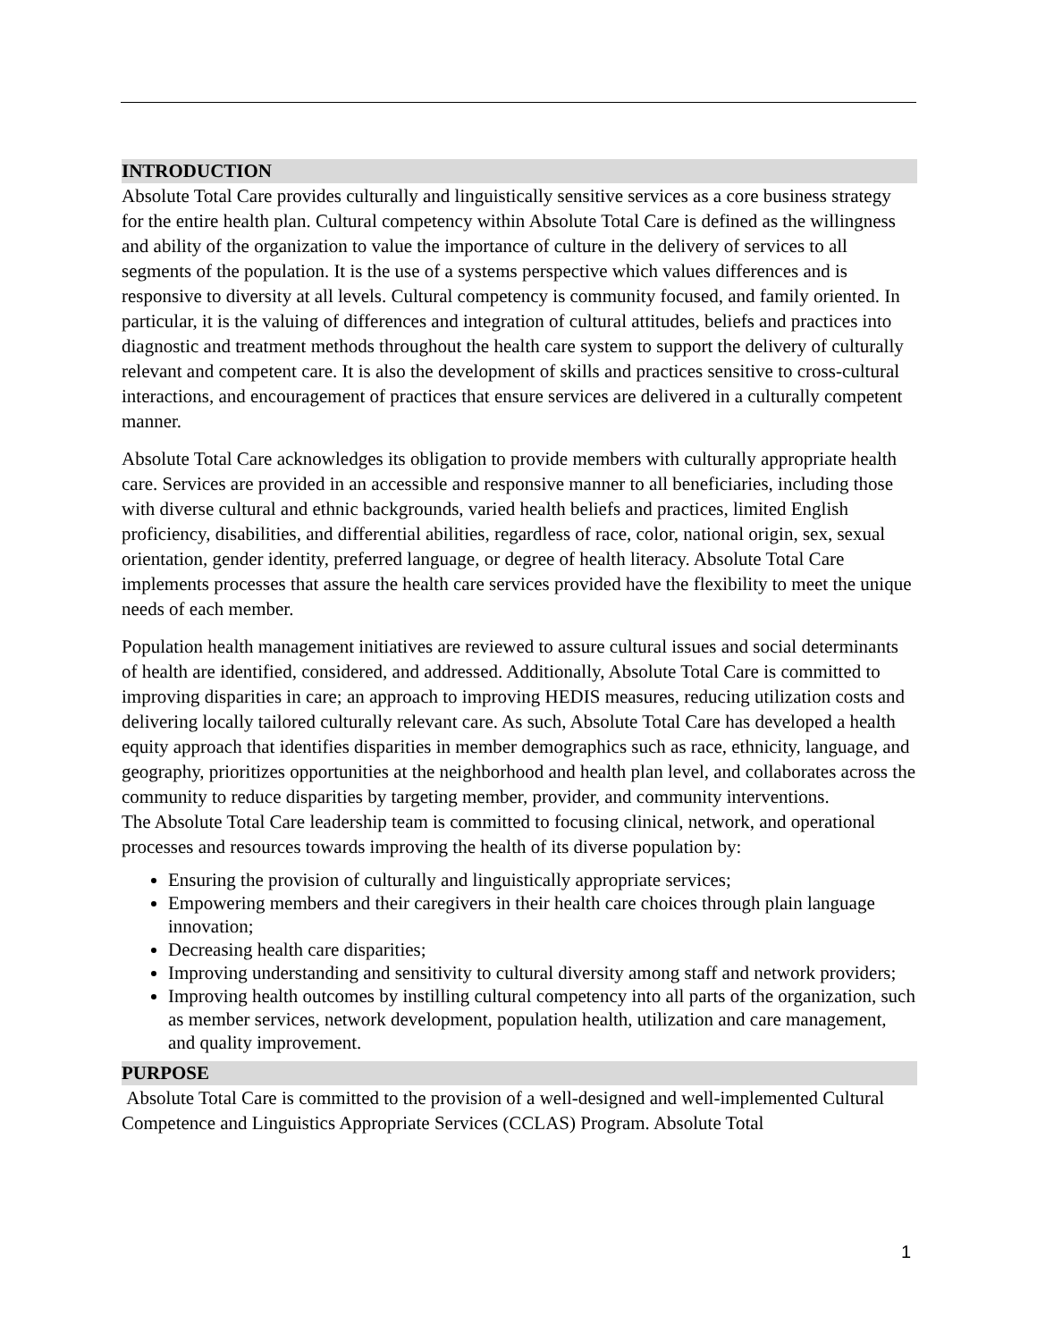INTRODUCTION
Absolute Total Care provides culturally and linguistically sensitive services as a core business strategy for the entire health plan. Cultural competency within Absolute Total Care is defined as the willingness and ability of the organization to value the importance of culture in the delivery of services to all segments of the population. It is the use of a systems perspective which values differences and is responsive to diversity at all levels. Cultural competency is community focused, and family oriented. In particular, it is the valuing of differences and integration of cultural attitudes, beliefs and practices into diagnostic and treatment methods throughout the health care system to support the delivery of culturally relevant and competent care. It is also the development of skills and practices sensitive to cross-cultural interactions, and encouragement of practices that ensure services are delivered in a culturally competent manner.
Absolute Total Care acknowledges its obligation to provide members with culturally appropriate health care. Services are provided in an accessible and responsive manner to all beneficiaries, including those with diverse cultural and ethnic backgrounds, varied health beliefs and practices, limited English proficiency, disabilities, and differential abilities, regardless of race, color, national origin, sex, sexual orientation, gender identity, preferred language, or degree of health literacy. Absolute Total Care implements processes that assure the health care services provided have the flexibility to meet the unique needs of each member.
Population health management initiatives are reviewed to assure cultural issues and social determinants of health are identified, considered, and addressed. Additionally, Absolute Total Care is committed to improving disparities in care; an approach to improving HEDIS measures, reducing utilization costs and delivering locally tailored culturally relevant care. As such, Absolute Total Care has developed a health equity approach that identifies disparities in member demographics such as race, ethnicity, language, and geography, prioritizes opportunities at the neighborhood and health plan level, and collaborates across the community to reduce disparities by targeting member, provider, and community interventions.
The Absolute Total Care leadership team is committed to focusing clinical, network, and operational processes and resources towards improving the health of its diverse population by:
Ensuring the provision of culturally and linguistically appropriate services;
Empowering members and their caregivers in their health care choices through plain language innovation;
Decreasing health care disparities;
Improving understanding and sensitivity to cultural diversity among staff and network providers;
Improving health outcomes by instilling cultural competency into all parts of the organization, such as member services, network development, population health, utilization and care management, and quality improvement.
PURPOSE
Absolute Total Care is committed to the provision of a well-designed and well-implemented Cultural Competence and Linguistics Appropriate Services (CCLAS) Program. Absolute Total
1